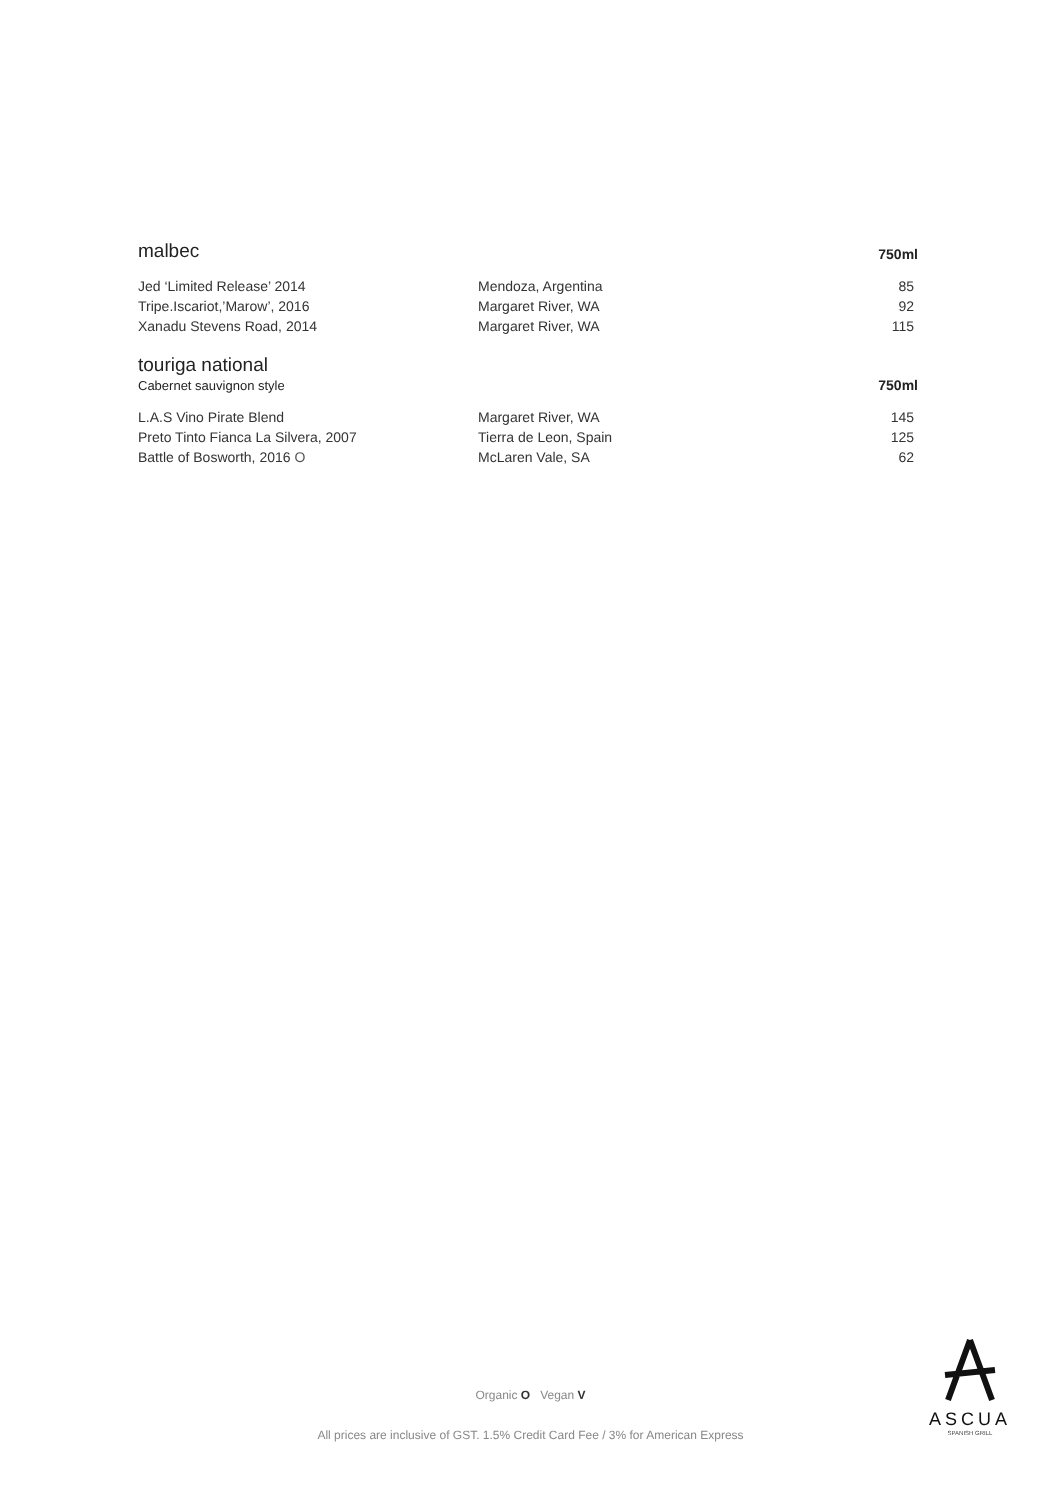malbec
750ml
| Jed ‘Limited Release’ 2014 | Mendoza, Argentina | 85 |
| Tripe.Iscariot,’Marow’, 2016 | Margaret River, WA | 92 |
| Xanadu Stevens Road, 2014 | Margaret River, WA | 115 |
touriga national
Cabernet sauvignon style
750ml
| L.A.S Vino Pirate Blend | Margaret River, WA | 145 |
| Preto Tinto Fianca La Silvera, 2007 | Tierra de Leon, Spain | 125 |
| Battle of Bosworth, 2016 O | McLaren Vale, SA | 62 |
Organic O Vegan V
All prices are inclusive of GST. 1.5% Credit Card Fee / 3% for American Express
ASCUA
SPANISH GRILL